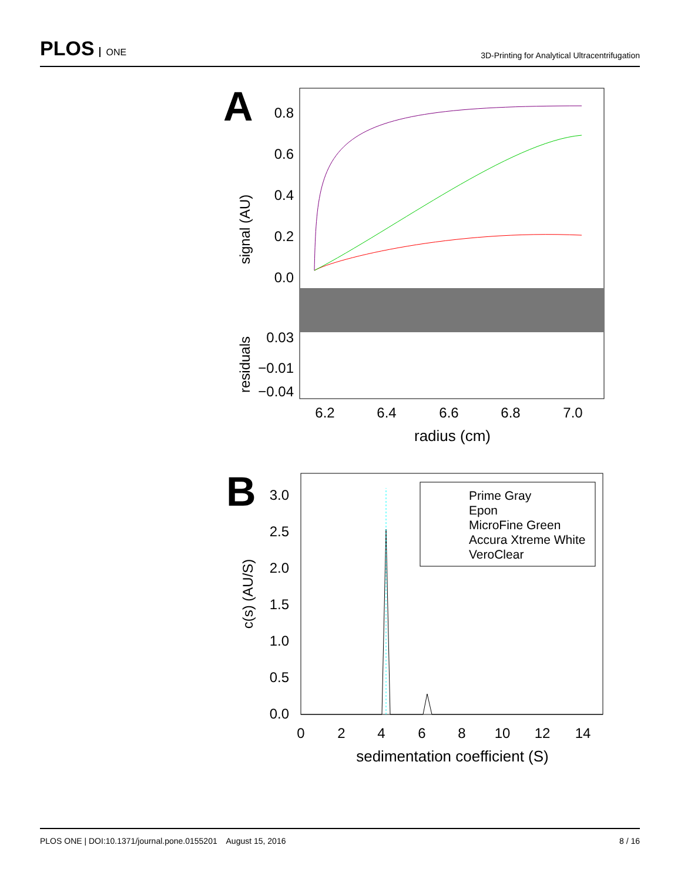PLOS ONE
3D-Printing for Analytical Ultracentrifugation
A
0.8
0.6
0.4
0.2
0.0
signal (AU)
0.03
−0.01
−0.04
residuals
6.2
6.4
6.6
6.8
7.0
radius (cm)
B
3.0
2.5
2.0
1.5
1.0
0.5
0.0
c(s) (AU/S)
Prime Gray
Epon
MicroFine Green
Accura Xtreme White
VeroClear
0
2
4
6
8
10
12
14
sedimentation coefficient (S)
PLOS ONE | DOI:10.1371/journal.pone.0155201 August 15, 2016
8 / 16